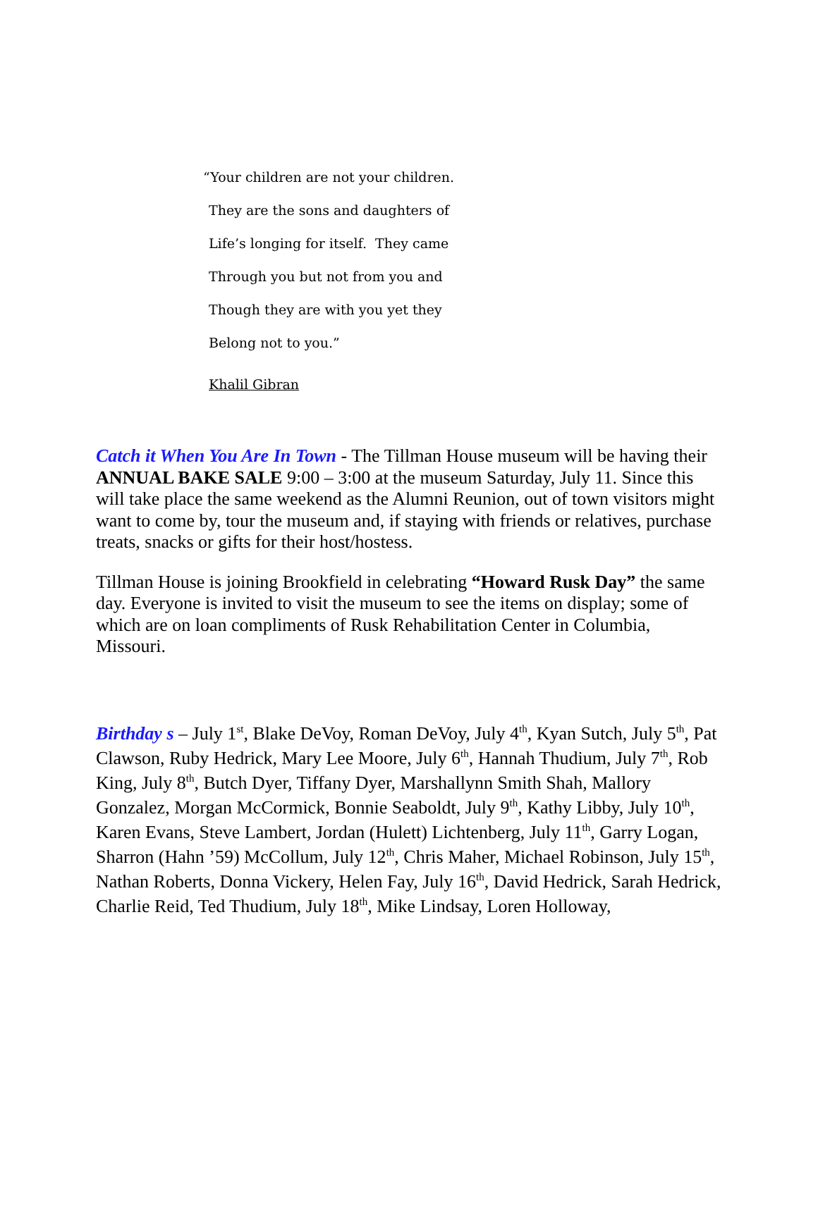“Your children are not your children.
They are the sons and daughters of
Life’s longing for itself. They came
Through you but not from you and
Though they are with you yet they
Belong not to you.”
Khalil Gibran
Catch it When You Are In Town - The Tillman House museum will be having their ANNUAL BAKE SALE 9:00 – 3:00 at the museum Saturday, July 11. Since this will take place the same weekend as the Alumni Reunion, out of town visitors might want to come by, tour the museum and, if staying with friends or relatives, purchase treats, snacks or gifts for their host/hostess.
Tillman House is joining Brookfield in celebrating “Howard Rusk Day” the same day. Everyone is invited to visit the museum to see the items on display; some of which are on loan compliments of Rusk Rehabilitation Center in Columbia, Missouri.
Birthday s – July 1<sup>st</sup>, Blake DeVoy, Roman DeVoy, July 4<sup>th</sup>, Kyan Sutch, July 5<sup>th</sup>, Pat Clawson, Ruby Hedrick, Mary Lee Moore, July 6<sup>th</sup>, Hannah Thudium, July 7<sup>th</sup>, Rob King, July 8<sup>th</sup>, Butch Dyer, Tiffany Dyer, Marshallynn Smith Shah, Mallory Gonzalez, Morgan McCormick, Bonnie Seaboldt, July 9<sup>th</sup>, Kathy Libby, July 10<sup>th</sup>, Karen Evans, Steve Lambert, Jordan (Hulett) Lichtenberg, July 11<sup>th</sup>, Garry Logan, Sharron (Hahn ’59) McCollum, July 12<sup>th</sup>, Chris Maher, Michael Robinson, July 15<sup>th</sup>, Nathan Roberts, Donna Vickery, Helen Fay, July 16<sup>th</sup>, David Hedrick, Sarah Hedrick, Charlie Reid, Ted Thudium, July 18<sup>th</sup>, Mike Lindsay, Loren Holloway,